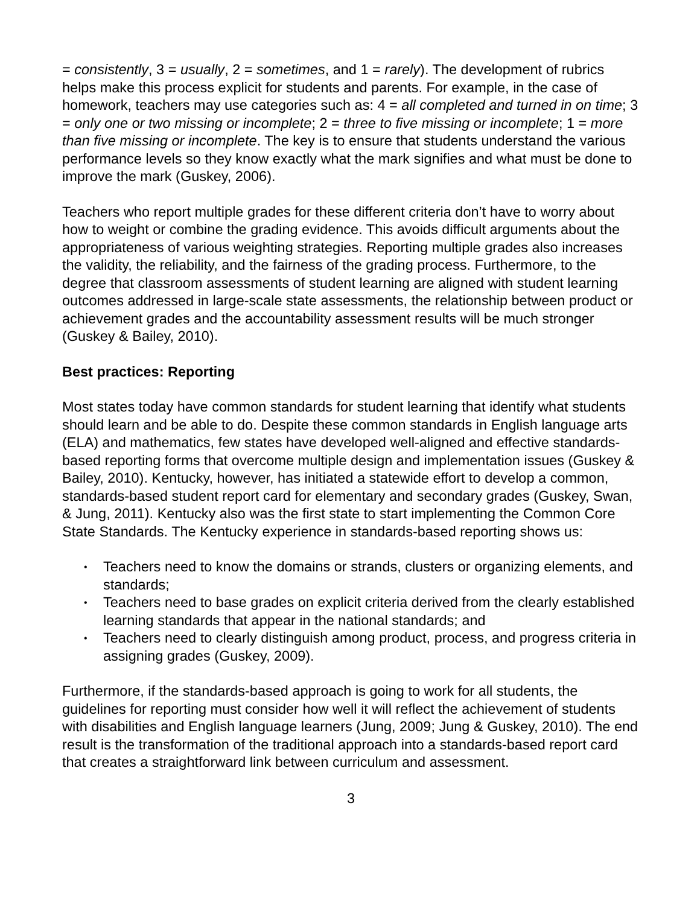= consistently, 3 = usually, 2 = sometimes, and 1 = rarely). The development of rubrics helps make this process explicit for students and parents. For example, in the case of homework, teachers may use categories such as: 4 = all completed and turned in on time; 3 = only one or two missing or incomplete; 2 = three to five missing or incomplete; 1 = more than five missing or incomplete. The key is to ensure that students understand the various performance levels so they know exactly what the mark signifies and what must be done to improve the mark (Guskey, 2006).
Teachers who report multiple grades for these different criteria don’t have to worry about how to weight or combine the grading evidence. This avoids difficult arguments about the appropriateness of various weighting strategies. Reporting multiple grades also increases the validity, the reliability, and the fairness of the grading process. Furthermore, to the degree that classroom assessments of student learning are aligned with student learning outcomes addressed in large-scale state assessments, the relationship between product or achievement grades and the accountability assessment results will be much stronger (Guskey & Bailey, 2010).
Best practices: Reporting
Most states today have common standards for student learning that identify what students should learn and be able to do. Despite these common standards in English language arts (ELA) and mathematics, few states have developed well-aligned and effective standards-based reporting forms that overcome multiple design and implementation issues (Guskey & Bailey, 2010). Kentucky, however, has initiated a statewide effort to develop a common, standards-based student report card for elementary and secondary grades (Guskey, Swan, & Jung, 2011). Kentucky also was the first state to start implementing the Common Core State Standards. The Kentucky experience in standards-based reporting shows us:
• Teachers need to know the domains or strands, clusters or organizing elements, and standards;
• Teachers need to base grades on explicit criteria derived from the clearly established learning standards that appear in the national standards; and
• Teachers need to clearly distinguish among product, process, and progress criteria in assigning grades (Guskey, 2009).
Furthermore, if the standards-based approach is going to work for all students, the guidelines for reporting must consider how well it will reflect the achievement of students with disabilities and English language learners (Jung, 2009; Jung & Guskey, 2010). The end result is the transformation of the traditional approach into a standards-based report card that creates a straightforward link between curriculum and assessment.
3